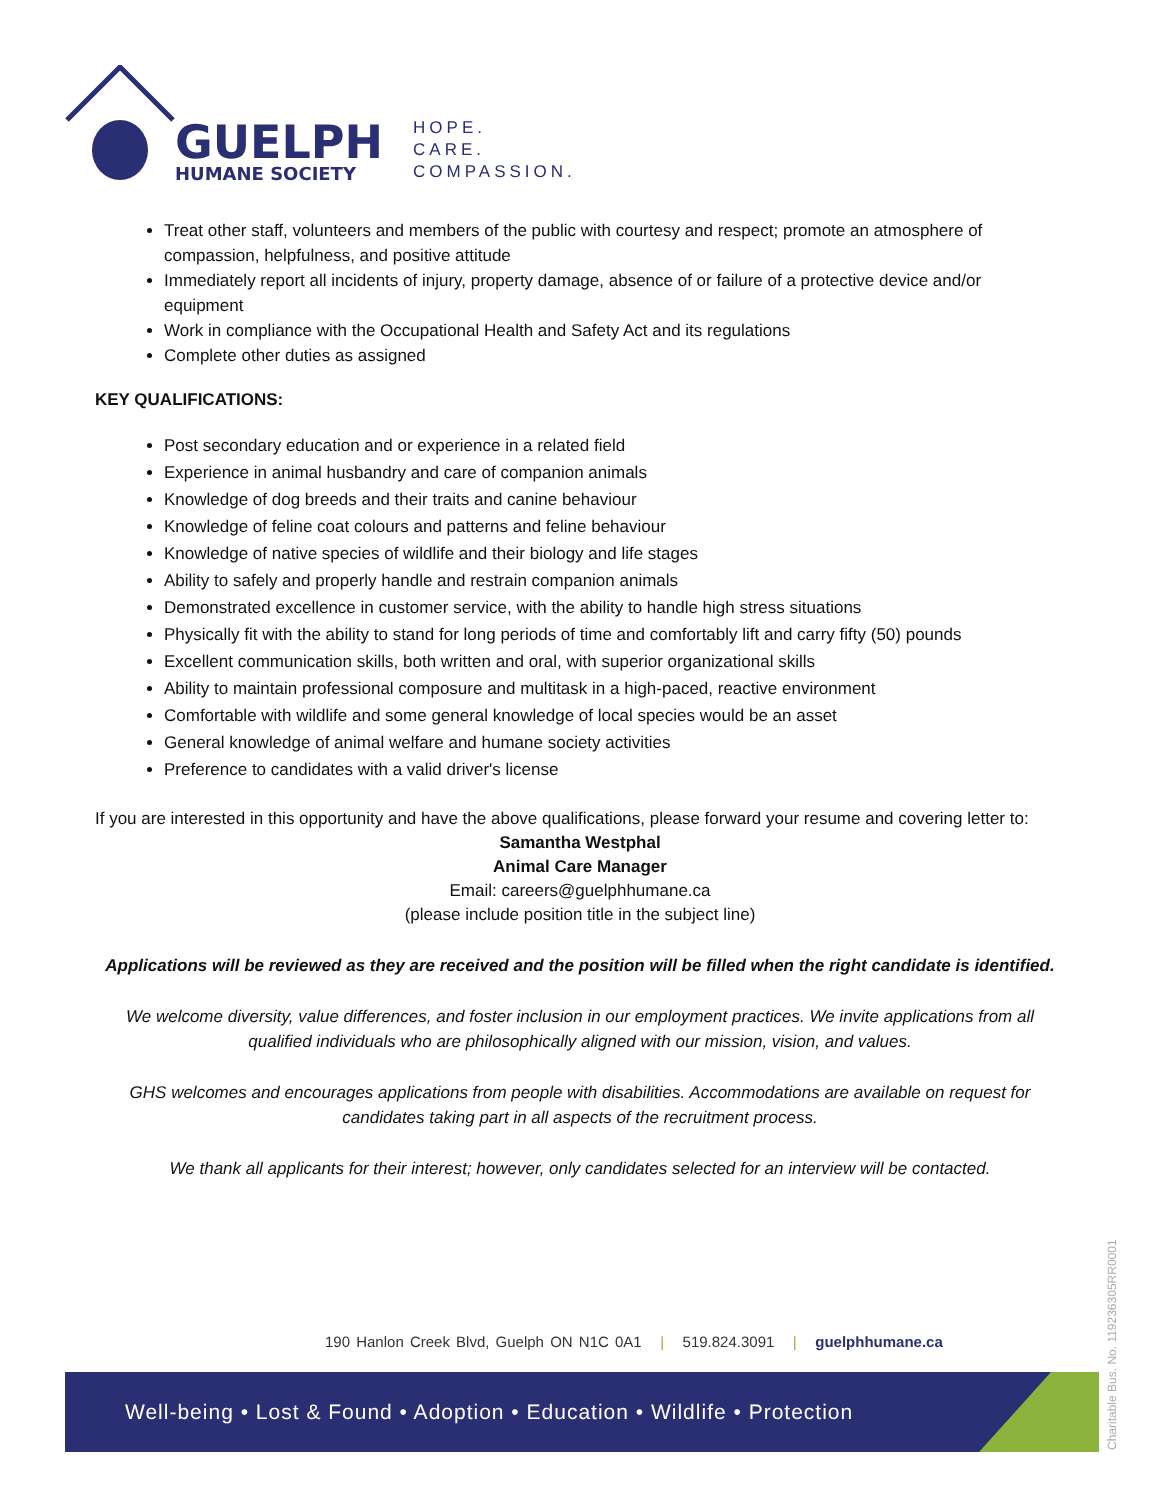GUELPH
HUMANE SOCIETY
HOPE.
CARE.
COMPASSION.
Treat other staff, volunteers and members of the public with courtesy and respect; promote an atmosphere of compassion, helpfulness, and positive attitude
Immediately report all incidents of injury, property damage, absence of or failure of a protective device and/or equipment
Work in compliance with the Occupational Health and Safety Act and its regulations
Complete other duties as assigned
KEY QUALIFICATIONS:
Post secondary education and or experience in a related field
Experience in animal husbandry and care of companion animals
Knowledge of dog breeds and their traits and canine behaviour
Knowledge of feline coat colours and patterns and feline behaviour
Knowledge of native species of wildlife and their biology and life stages
Ability to safely and properly handle and restrain companion animals
Demonstrated excellence in customer service, with the ability to handle high stress situations
Physically fit with the ability to stand for long periods of time and comfortably lift and carry fifty (50) pounds
Excellent communication skills, both written and oral, with superior organizational skills
Ability to maintain professional composure and multitask in a high-paced, reactive environment
Comfortable with wildlife and some general knowledge of local species would be an asset
General knowledge of animal welfare and humane society activities
Preference to candidates with a valid driver's license
If you are interested in this opportunity and have the above qualifications, please forward your resume and covering letter to:
Samantha Westphal
Animal Care Manager
Email: careers@guelphhumane.ca
(please include position title in the subject line)
Applications will be reviewed as they are received and the position will be filled when the right candidate is identified.
We welcome diversity, value differences, and foster inclusion in our employment practices. We invite applications from all qualified individuals who are philosophically aligned with our mission, vision, and values.
GHS welcomes and encourages applications from people with disabilities. Accommodations are available on request for candidates taking part in all aspects of the recruitment process.
We thank all applicants for their interest; however, only candidates selected for an interview will be contacted.
190 Hanlon Creek Blvd, Guelph ON N1C 0A1 | 519.824.3091 | guelphhumane.ca
Well-being • Lost & Found • Adoption • Education • Wildlife • Protection
Charitable Bus. No. 119236305RR0001